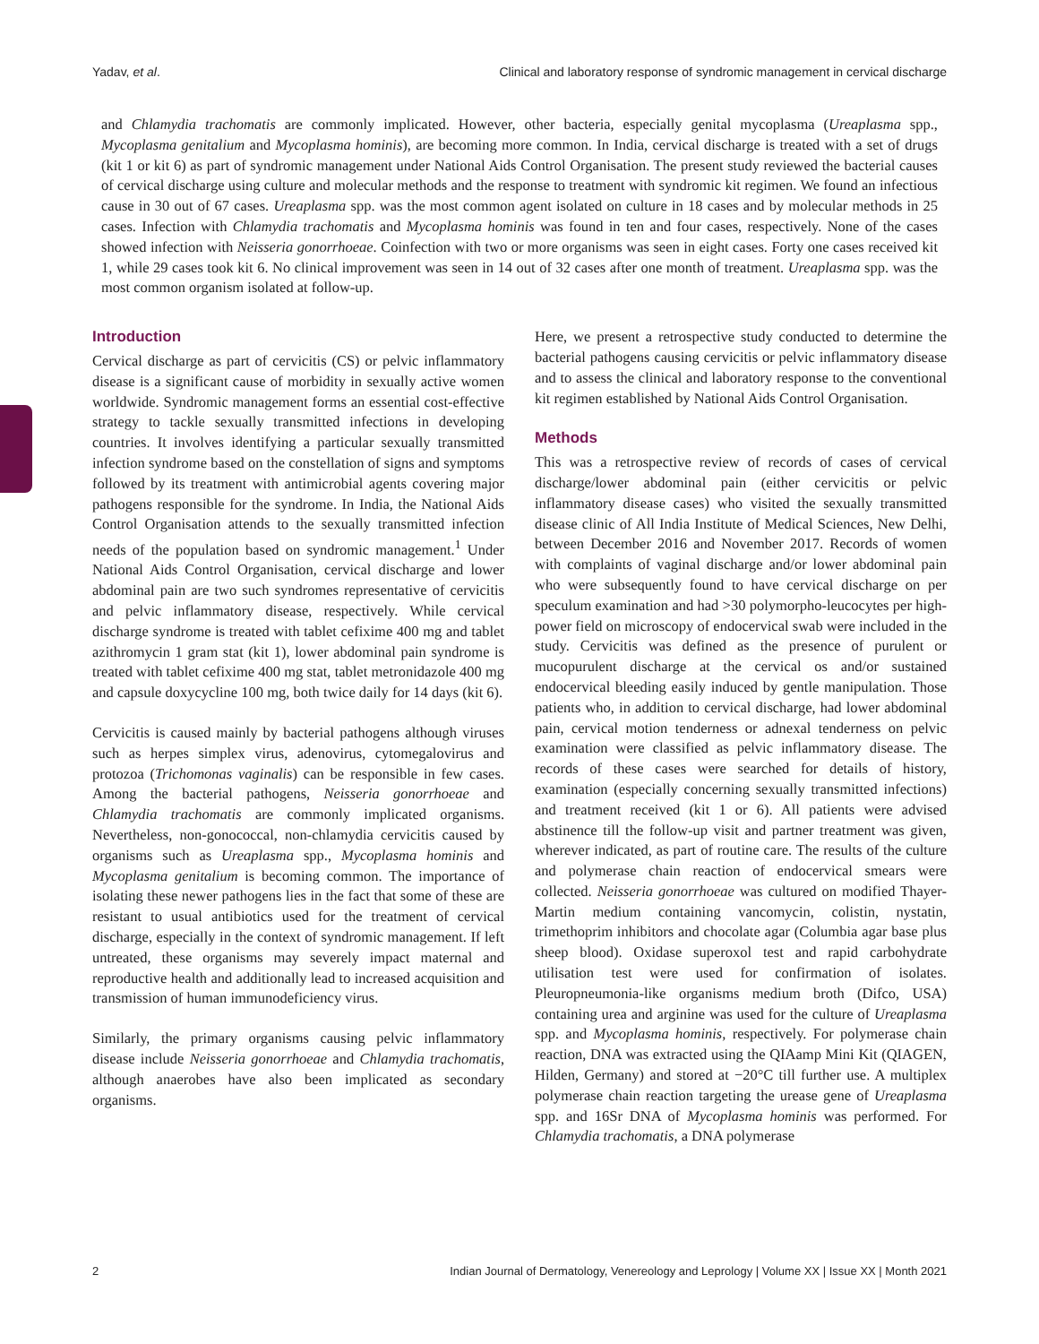Yadav, et al. Clinical and laboratory response of syndromic management in cervical discharge
and Chlamydia trachomatis are commonly implicated. However, other bacteria, especially genital mycoplasma (Ureaplasma spp., Mycoplasma genitalium and Mycoplasma hominis), are becoming more common. In India, cervical discharge is treated with a set of drugs (kit 1 or kit 6) as part of syndromic management under National Aids Control Organisation. The present study reviewed the bacterial causes of cervical discharge using culture and molecular methods and the response to treatment with syndromic kit regimen. We found an infectious cause in 30 out of 67 cases. Ureaplasma spp. was the most common agent isolated on culture in 18 cases and by molecular methods in 25 cases. Infection with Chlamydia trachomatis and Mycoplasma hominis was found in ten and four cases, respectively. None of the cases showed infection with Neisseria gonorrhoeae. Coinfection with two or more organisms was seen in eight cases. Forty one cases received kit 1, while 29 cases took kit 6. No clinical improvement was seen in 14 out of 32 cases after one month of treatment. Ureaplasma spp. was the most common organism isolated at follow-up.
Introduction
Cervical discharge as part of cervicitis (CS) or pelvic inflammatory disease is a significant cause of morbidity in sexually active women worldwide. Syndromic management forms an essential cost-effective strategy to tackle sexually transmitted infections in developing countries. It involves identifying a particular sexually transmitted infection syndrome based on the constellation of signs and symptoms followed by its treatment with antimicrobial agents covering major pathogens responsible for the syndrome. In India, the National Aids Control Organisation attends to the sexually transmitted infection needs of the population based on syndromic management.<sup>1</sup> Under National Aids Control Organisation, cervical discharge and lower abdominal pain are two such syndromes representative of cervicitis and pelvic inflammatory disease, respectively. While cervical discharge syndrome is treated with tablet cefixime 400 mg and tablet azithromycin 1 gram stat (kit 1), lower abdominal pain syndrome is treated with tablet cefixime 400 mg stat, tablet metronidazole 400 mg and capsule doxycycline 100 mg, both twice daily for 14 days (kit 6).
Cervicitis is caused mainly by bacterial pathogens although viruses such as herpes simplex virus, adenovirus, cytomegalovirus and protozoa (Trichomonas vaginalis) can be responsible in few cases. Among the bacterial pathogens, Neisseria gonorrhoeae and Chlamydia trachomatis are commonly implicated organisms. Nevertheless, non-gonococcal, non-chlamydia cervicitis caused by organisms such as Ureaplasma spp., Mycoplasma hominis and Mycoplasma genitalium is becoming common. The importance of isolating these newer pathogens lies in the fact that some of these are resistant to usual antibiotics used for the treatment of cervical discharge, especially in the context of syndromic management. If left untreated, these organisms may severely impact maternal and reproductive health and additionally lead to increased acquisition and transmission of human immunodeficiency virus.
Similarly, the primary organisms causing pelvic inflammatory disease include Neisseria gonorrhoeae and Chlamydia trachomatis, although anaerobes have also been implicated as secondary organisms.
Here, we present a retrospective study conducted to determine the bacterial pathogens causing cervicitis or pelvic inflammatory disease and to assess the clinical and laboratory response to the conventional kit regimen established by National Aids Control Organisation.
Methods
This was a retrospective review of records of cases of cervical discharge/lower abdominal pain (either cervicitis or pelvic inflammatory disease cases) who visited the sexually transmitted disease clinic of All India Institute of Medical Sciences, New Delhi, between December 2016 and November 2017. Records of women with complaints of vaginal discharge and/or lower abdominal pain who were subsequently found to have cervical discharge on per speculum examination and had >30 polymorpho-leucocytes per high-power field on microscopy of endocervical swab were included in the study. Cervicitis was defined as the presence of purulent or mucopurulent discharge at the cervical os and/or sustained endocervical bleeding easily induced by gentle manipulation. Those patients who, in addition to cervical discharge, had lower abdominal pain, cervical motion tenderness or adnexal tenderness on pelvic examination were classified as pelvic inflammatory disease. The records of these cases were searched for details of history, examination (especially concerning sexually transmitted infections) and treatment received (kit 1 or 6). All patients were advised abstinence till the follow-up visit and partner treatment was given, wherever indicated, as part of routine care. The results of the culture and polymerase chain reaction of endocervical smears were collected. Neisseria gonorrhoeae was cultured on modified Thayer-Martin medium containing vancomycin, colistin, nystatin, trimethoprim inhibitors and chocolate agar (Columbia agar base plus sheep blood). Oxidase superoxol test and rapid carbohydrate utilisation test were used for confirmation of isolates. Pleuropneumonia-like organisms medium broth (Difco, USA) containing urea and arginine was used for the culture of Ureaplasma spp. and Mycoplasma hominis, respectively. For polymerase chain reaction, DNA was extracted using the QIAamp Mini Kit (QIAGEN, Hilden, Germany) and stored at −20°C till further use. A multiplex polymerase chain reaction targeting the urease gene of Ureaplasma spp. and 16Sr DNA of Mycoplasma hominis was performed. For Chlamydia trachomatis, a DNA polymerase
2 Indian Journal of Dermatology, Venereology and Leprology | Volume XX | Issue XX | Month 2021